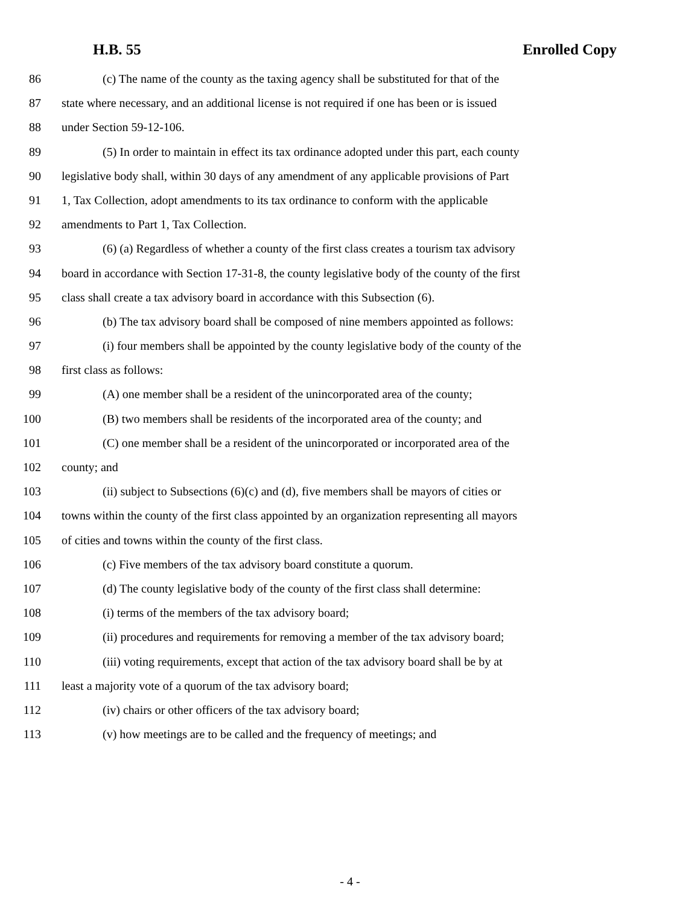H.B. 55 Enrolled Copy
86 (c) The name of the county as the taxing agency shall be substituted for that of the
87 state where necessary, and an additional license is not required if one has been or is issued
88 under Section 59-12-106.
89 (5) In order to maintain in effect its tax ordinance adopted under this part, each county
90 legislative body shall, within 30 days of any amendment of any applicable provisions of Part
91 1, Tax Collection, adopt amendments to its tax ordinance to conform with the applicable
92 amendments to Part 1, Tax Collection.
93 (6) (a) Regardless of whether a county of the first class creates a tourism tax advisory
94 board in accordance with Section 17-31-8, the county legislative body of the county of the first
95 class shall create a tax advisory board in accordance with this Subsection (6).
96 (b) The tax advisory board shall be composed of nine members appointed as follows:
97 (i) four members shall be appointed by the county legislative body of the county of the
98 first class as follows:
99 (A) one member shall be a resident of the unincorporated area of the county;
100 (B) two members shall be residents of the incorporated area of the county; and
101 (C) one member shall be a resident of the unincorporated or incorporated area of the
102 county; and
103 (ii) subject to Subsections (6)(c) and (d), five members shall be mayors of cities or
104 towns within the county of the first class appointed by an organization representing all mayors
105 of cities and towns within the county of the first class.
106 (c) Five members of the tax advisory board constitute a quorum.
107 (d) The county legislative body of the county of the first class shall determine:
108 (i) terms of the members of the tax advisory board;
109 (ii) procedures and requirements for removing a member of the tax advisory board;
110 (iii) voting requirements, except that action of the tax advisory board shall be by at
111 least a majority vote of a quorum of the tax advisory board;
112 (iv) chairs or other officers of the tax advisory board;
113 (v) how meetings are to be called and the frequency of meetings; and
- 4 -